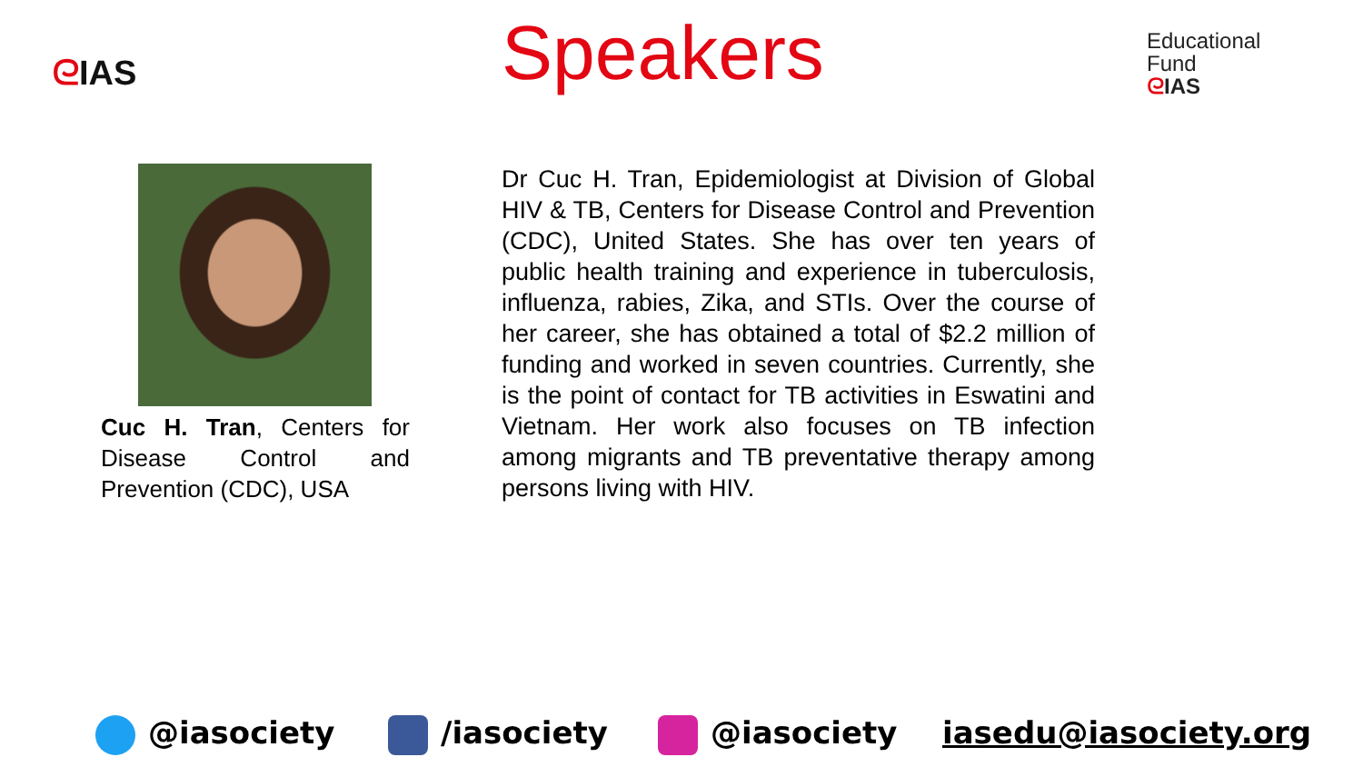ᘓIAS
Speakers
Educational
Fund
ᘓIAS
Cuc H. Tran, Centers for Disease Control and Prevention (CDC), USA
Dr Cuc H. Tran, Epidemiologist at Division of Global HIV & TB, Centers for Disease Control and Prevention (CDC), United States. She has over ten years of public health training and experience in tuberculosis, influenza, rabies, Zika, and STIs. Over the course of her career, she has obtained a total of $2.2 million of funding and worked in seven countries. Currently, she is the point of contact for TB activities in Eswatini and Vietnam. Her work also focuses on TB infection among migrants and TB preventative therapy among persons living with HIV.
@iasociety /iasociety @iasociety iasedu@iasociety.org